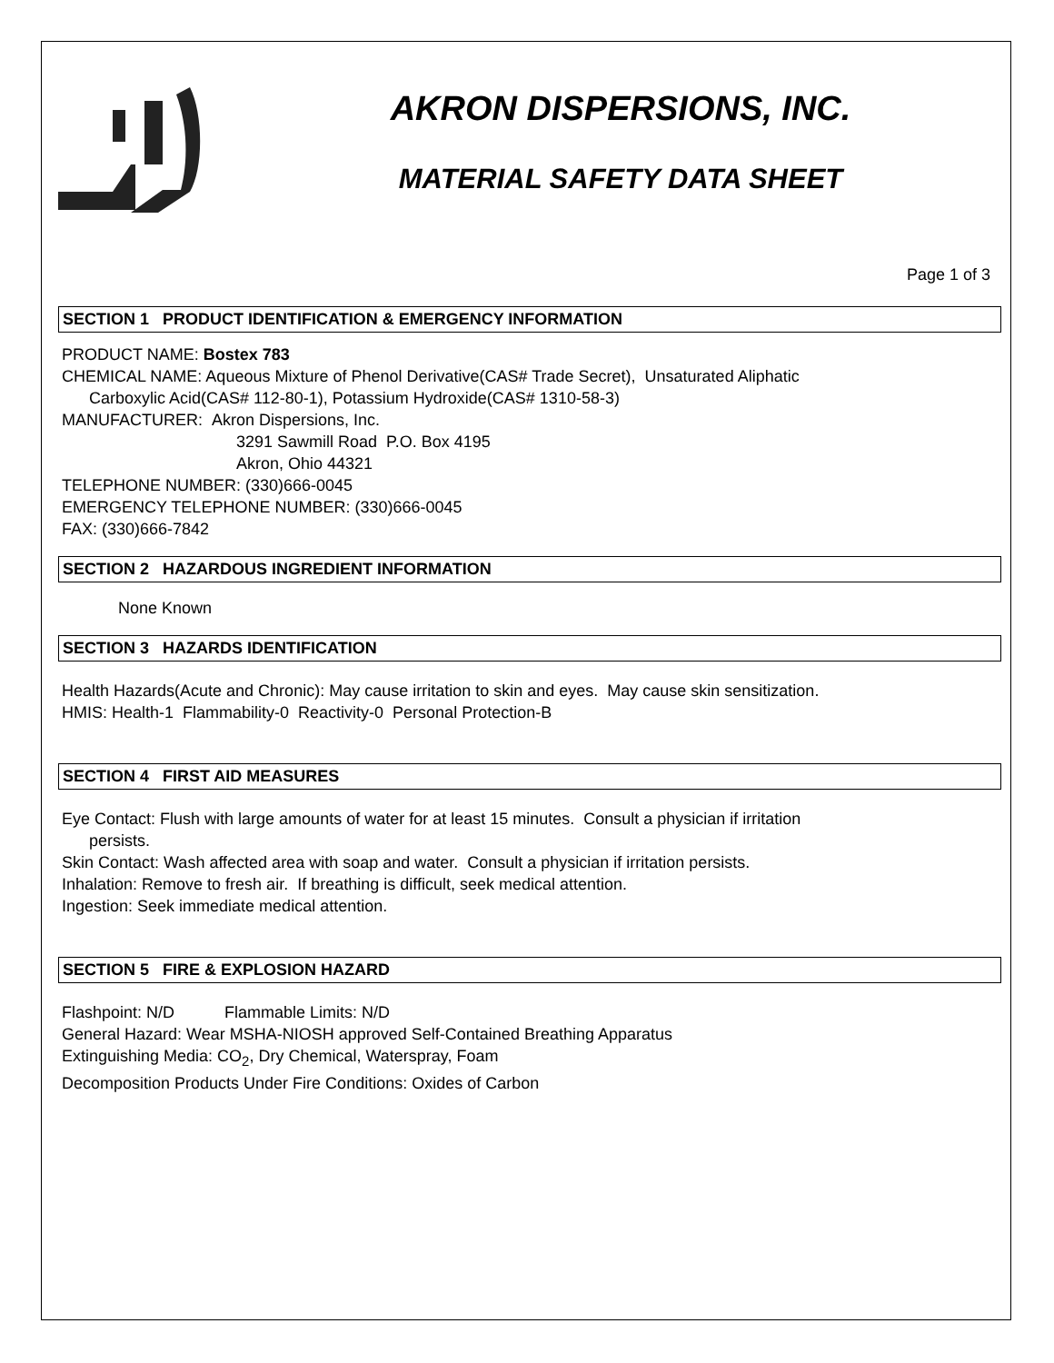AKRON DISPERSIONS, INC.
MATERIAL SAFETY DATA SHEET
Page 1 of 3
SECTION 1 PRODUCT IDENTIFICATION & EMERGENCY INFORMATION
PRODUCT NAME: Bostex 783
CHEMICAL NAME: Aqueous Mixture of Phenol Derivative(CAS# Trade Secret), Unsaturated Aliphatic
Carboxylic Acid(CAS# 112-80-1), Potassium Hydroxide(CAS# 1310-58-3)
MANUFACTURER: Akron Dispersions, Inc.
3291 Sawmill Road P.O. Box 4195
Akron, Ohio 44321
TELEPHONE NUMBER: (330)666-0045
EMERGENCY TELEPHONE NUMBER: (330)666-0045
FAX: (330)666-7842
SECTION 2 HAZARDOUS INGREDIENT INFORMATION
None Known
SECTION 3 HAZARDS IDENTIFICATION
Health Hazards(Acute and Chronic): May cause irritation to skin and eyes. May cause skin sensitization.
HMIS: Health-1 Flammability-0 Reactivity-0 Personal Protection-B
SECTION 4 FIRST AID MEASURES
Eye Contact: Flush with large amounts of water for at least 15 minutes. Consult a physician if irritation
persists.
Skin Contact: Wash affected area with soap and water. Consult a physician if irritation persists.
Inhalation: Remove to fresh air. If breathing is difficult, seek medical attention.
Ingestion: Seek immediate medical attention.
SECTION 5 FIRE & EXPLOSION HAZARD
Flashpoint: N/D Flammable Limits: N/D
General Hazard: Wear MSHA-NIOSH approved Self-Contained Breathing Apparatus
Extinguishing Media: CO<sub>2</sub>, Dry Chemical, Waterspray, Foam
Decomposition Products Under Fire Conditions: Oxides of Carbon